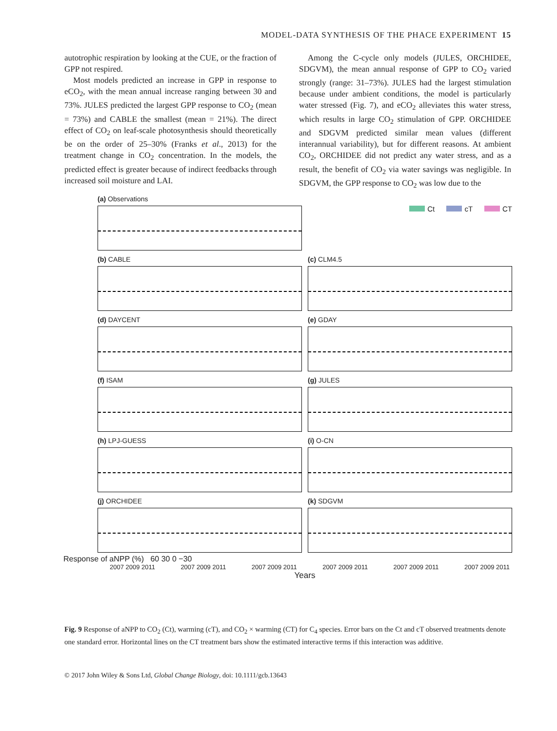MODEL-DATA SYNTHESIS OF THE PHACE EXPERIMENT 15
autotrophic respiration by looking at the CUE, or the fraction of GPP not respired.
Most models predicted an increase in GPP in response to eCO<sub>2</sub>, with the mean annual increase ranging between 30 and 73%. JULES predicted the largest GPP response to CO<sub>2</sub> (mean = 73%) and CABLE the smallest (mean = 21%). The direct effect of CO<sub>2</sub> on leaf-scale photosynthesis should theoretically be on the order of 25–30% (Franks et al., 2013) for the treatment change in CO<sub>2</sub> concentration. In the models, the predicted effect is greater because of indirect feedbacks through increased soil moisture and LAI.
Among the C-cycle only models (JULES, ORCHIDEE, SDGVM), the mean annual response of GPP to CO<sub>2</sub> varied strongly (range: 31–73%). JULES had the largest stimulation because under ambient conditions, the model is particularly water stressed (Fig. 7), and eCO<sub>2</sub> alleviates this water stress, which results in large CO<sub>2</sub> stimulation of GPP. ORCHIDEE and SDGVM predicted similar mean values (different interannual variability), but for different reasons. At ambient CO<sub>2</sub>, ORCHIDEE did not predict any water stress, and as a result, the benefit of CO<sub>2</sub> via water savings was negligible. In SDGVM, the GPP response to CO<sub>2</sub> was low due to the
(a) Observations
Ct cT CT
(b) CABLE
(c) CLM4.5
(d) DAYCENT
(e) GDAY
(f) ISAM
(g) JULES
(h) LPJ-GUESS
(i) O-CN
(j) ORCHIDEE
(k) SDGVM
Response of aNPP (%) 60 30 0 −30
2007 2009 2011 2007 2009 2011 2007 2009 2011 2007 2009 2011 2007 2009 2011 2007 2009 2011
Years
Fig. 9 Response of aNPP to CO<sub>2</sub> (Ct), warming (cT), and CO<sub>2</sub> × warming (CT) for C<sub>4</sub> species. Error bars on the Ct and cT observed treatments denote one standard error. Horizontal lines on the CT treatment bars show the estimated interactive terms if this interaction was additive.
© 2017 John Wiley & Sons Ltd, Global Change Biology, doi: 10.1111/gcb.13643